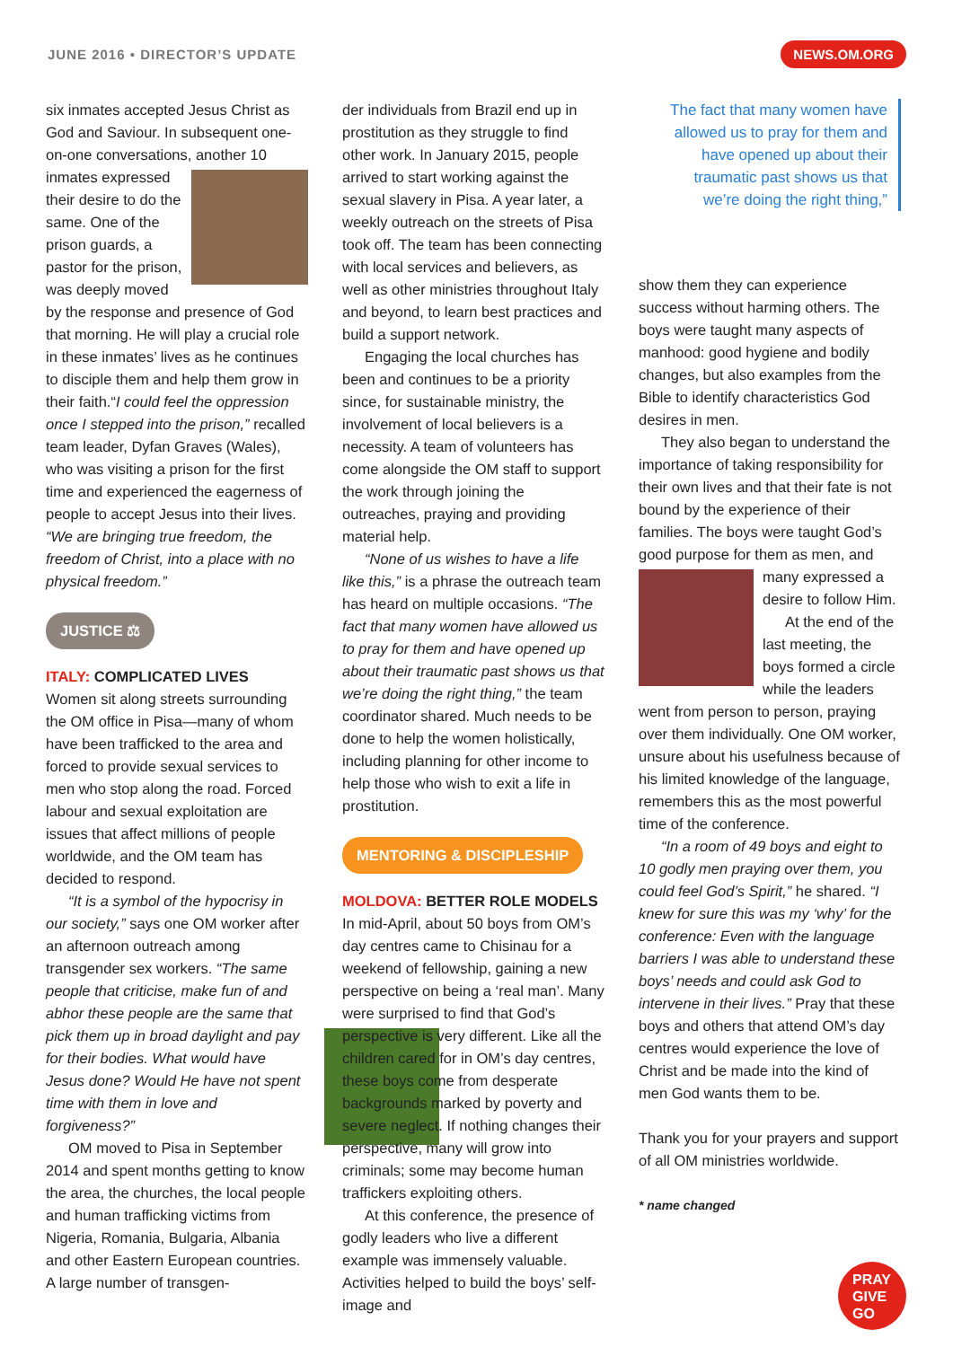JUNE 2016 • DIRECTOR’S UPDATE NEWS.OM.ORG
six inmates accepted Jesus Christ as God and Saviour. In subsequent one-on-one conversations, another 10 inmates expressed their desire to do the same. One of the prison guards, a pastor for the prison, was deeply moved by the response and presence of God that morning. He will play a crucial role in these inmates’ lives as he continues to disciple them and help them grow in their faith.“I could feel the oppression once I stepped into the prison,” recalled team leader, Dyfan Graves (Wales), who was visiting a prison for the first time and experienced the eagerness of people to accept Jesus into their lives. “We are bringing true freedom, the freedom of Christ, into a place with no physical freedom.”
JUSTICE ⚖
ITALY: COMPLICATED LIVES
Women sit along streets surrounding the OM office in Pisa—many of whom have been trafficked to the area and forced to provide sexual services to men who stop along the road. Forced labour and sexual exploitation are issues that affect millions of people worldwide, and the OM team has decided to respond.
“It is a symbol of the hypocrisy in our society,” says one OM worker after an afternoon outreach among transgender sex workers. “The same people that criticise, make fun of and abhor these people are the same that pick them up in broad daylight and pay for their bodies. What would have Jesus done? Would He have not spent time with them in love and forgiveness?”
OM moved to Pisa in September 2014 and spent months getting to know the area, the churches, the local people and human trafficking victims from Nigeria, Romania, Bulgaria, Albania and other Eastern European countries. A large number of transgen-
der individuals from Brazil end up in prostitution as they struggle to find other work. In January 2015, people arrived to start working against the sexual slavery in Pisa. A year later, a weekly outreach on the streets of Pisa took off. The team has been connecting with local services and believers, as well as other ministries throughout Italy and beyond, to learn best practices and build a support network.
Engaging the local churches has been and continues to be a priority since, for sustainable ministry, the involvement of local believers is a necessity. A team of volunteers has come alongside the OM staff to support the work through joining the outreaches, praying and providing material help.
“None of us wishes to have a life like this,” is a phrase the outreach team has heard on multiple occasions. “The fact that many women have allowed us to pray for them and have opened up about their traumatic past shows us that we’re doing the right thing,” the team coordinator shared. Much needs to be done to help the women holistically, including planning for other income to help those who wish to exit a life in prostitution.
MENTORING & DISCIPLESHIP
MOLDOVA: BETTER ROLE MODELS
In mid-April, about 50 boys from OM’s day centres came to Chisinau for a weekend of fellowship, gaining a new perspective on being a ‘real man’. Many were surprised to find that God’s perspective is very different. Like all the children cared for in OM’s day centres, these boys come from desperate backgrounds marked by poverty and severe neglect. If nothing changes their perspective, many will grow into criminals; some may become human traffickers exploiting others.
At this conference, the presence of godly leaders who live a different example was immensely valuable. Activities helped to build the boys’ self-image and
The fact that many women have allowed us to pray for them and have opened up about their traumatic past shows us that we’re doing the right thing,”
show them they can experience success without harming others. The boys were taught many aspects of manhood: good hygiene and bodily changes, but also examples from the Bible to identify characteristics God desires in men.
They also began to understand the importance of taking responsibility for their own lives and that their fate is not bound by the experience of their families. The boys were taught God’s good purpose for them as men, and many expressed a desire to follow Him.
At the end of the last meeting, the boys formed a circle while the leaders went from person to person, praying over them individually. One OM worker, unsure about his usefulness because of his limited knowledge of the language, remembers this as the most powerful time of the conference.
“In a room of 49 boys and eight to 10 godly men praying over them, you could feel God’s Spirit,” he shared. “I knew for sure this was my ‘why’ for the conference: Even with the language barriers I was able to understand these boys’ needs and could ask God to intervene in their lives.” Pray that these boys and others that attend OM’s day centres would experience the love of Christ and be made into the kind of men God wants them to be.
Thank you for your prayers and support of all OM ministries worldwide.
* name changed
PRAY
GIVE
GO